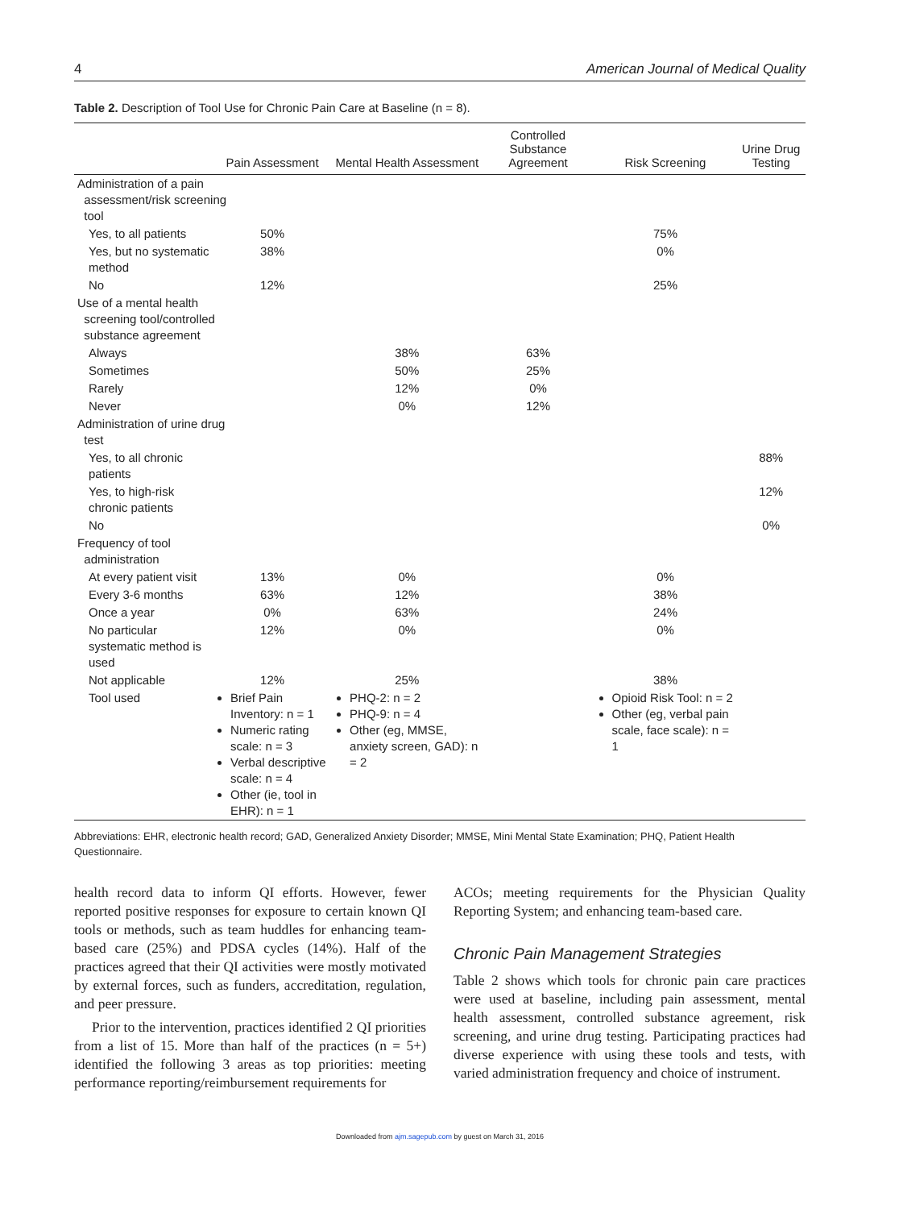4 American Journal of Medical Quality
Table 2. Description of Tool Use for Chronic Pain Care at Baseline (n = 8).
| | Pain Assessment | Mental Health Assessment | Controlled Substance Agreement | Risk Screening | Urine Drug Testing |
| --- | --- | --- | --- | --- | --- |
| Administration of a pain assessment/risk screening tool | | | | | |
| Yes, to all patients | 50% | | | 75% | |
| Yes, but no systematic method | 38% | | | 0% | |
| No | 12% | | | 25% | |
| Use of a mental health screening tool/controlled substance agreement | | | | | |
| Always | | 38% | 63% | | |
| Sometimes | | 50% | 25% | | |
| Rarely | | 12% | 0% | | |
| Never | | 0% | 12% | | |
| Administration of urine drug test | | | | | |
| Yes, to all chronic patients | | | | | 88% |
| Yes, to high-risk chronic patients | | | | | 12% |
| No | | | | | 0% |
| Frequency of tool administration | | | | | |
| At every patient visit | 13% | 0% | | 0% | |
| Every 3-6 months | 63% | 12% | | 38% | |
| Once a year | 0% | 63% | | 24% | |
| No particular systematic method is used | 12% | 0% | | 0% | |
| Not applicable | 12% | 25% | | 38% | |
| Tool used | Brief Pain Inventory: n = 1 Numeric rating scale: n = 3 Verbal descriptive scale: n = 4 Other (ie, tool in EHR): n = 1 | PHQ-2: n = 2 PHQ-9: n = 4 Other (eg, MMSE, anxiety screen, GAD): n = 2 | | Opioid Risk Tool: n = 2 Other (eg, verbal pain scale, face scale): n = 1 | |
Abbreviations: EHR, electronic health record; GAD, Generalized Anxiety Disorder; MMSE, Mini Mental State Examination; PHQ, Patient Health Questionnaire.
health record data to inform QI efforts. However, fewer reported positive responses for exposure to certain known QI tools or methods, such as team huddles for enhancing team-based care (25%) and PDSA cycles (14%). Half of the practices agreed that their QI activities were mostly motivated by external forces, such as funders, accreditation, regulation, and peer pressure.
Prior to the intervention, practices identified 2 QI priorities from a list of 15. More than half of the practices (n = 5+) identified the following 3 areas as top priorities: meeting performance reporting/reimbursement requirements for
ACOs; meeting requirements for the Physician Quality Reporting System; and enhancing team-based care.
Chronic Pain Management Strategies
Table 2 shows which tools for chronic pain care practices were used at baseline, including pain assessment, mental health assessment, controlled substance agreement, risk screening, and urine drug testing. Participating practices had diverse experience with using these tools and tests, with varied administration frequency and choice of instrument.
Downloaded from ajm.sagepub.com by guest on March 31, 2016